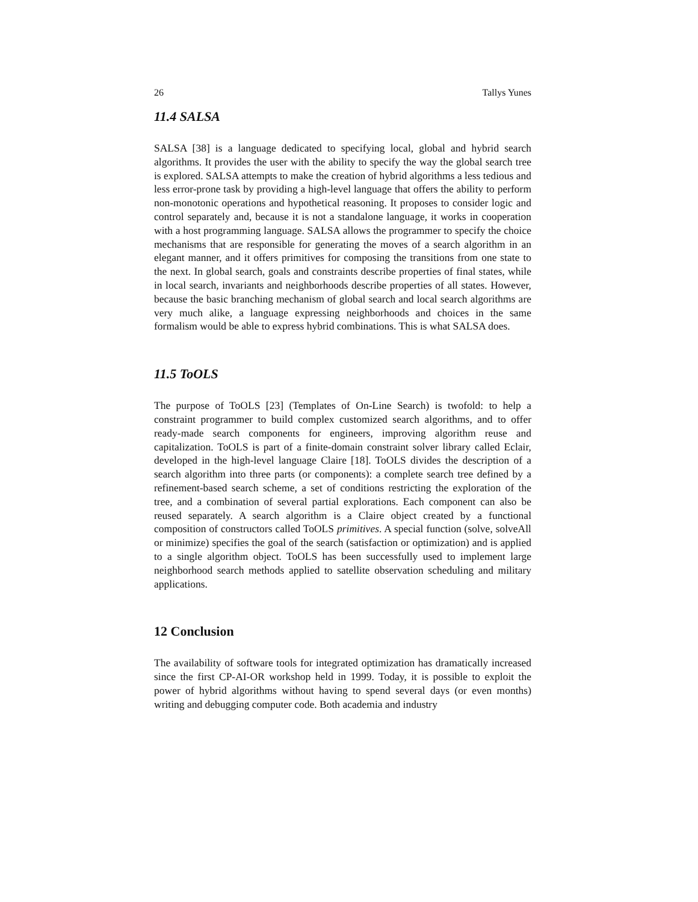26 Tallys Yunes
11.4 SALSA
SALSA [38] is a language dedicated to specifying local, global and hybrid search algorithms. It provides the user with the ability to specify the way the global search tree is explored. SALSA attempts to make the creation of hybrid algorithms a less tedious and less error-prone task by providing a high-level language that offers the ability to perform non-monotonic operations and hypothetical reasoning. It proposes to consider logic and control separately and, because it is not a standalone language, it works in cooperation with a host programming language. SALSA allows the programmer to specify the choice mechanisms that are responsible for generating the moves of a search algorithm in an elegant manner, and it offers primitives for composing the transitions from one state to the next. In global search, goals and constraints describe properties of final states, while in local search, invariants and neighborhoods describe properties of all states. However, because the basic branching mechanism of global search and local search algorithms are very much alike, a language expressing neighborhoods and choices in the same formalism would be able to express hybrid combinations. This is what SALSA does.
11.5 ToOLS
The purpose of ToOLS [23] (Templates of On-Line Search) is twofold: to help a constraint programmer to build complex customized search algorithms, and to offer ready-made search components for engineers, improving algorithm reuse and capitalization. ToOLS is part of a finite-domain constraint solver library called Eclair, developed in the high-level language Claire [18]. ToOLS divides the description of a search algorithm into three parts (or components): a complete search tree defined by a refinement-based search scheme, a set of conditions restricting the exploration of the tree, and a combination of several partial explorations. Each component can also be reused separately. A search algorithm is a Claire object created by a functional composition of constructors called ToOLS primitives. A special function (solve, solveAll or minimize) specifies the goal of the search (satisfaction or optimization) and is applied to a single algorithm object. ToOLS has been successfully used to implement large neighborhood search methods applied to satellite observation scheduling and military applications.
12 Conclusion
The availability of software tools for integrated optimization has dramatically increased since the first CP-AI-OR workshop held in 1999. Today, it is possible to exploit the power of hybrid algorithms without having to spend several days (or even months) writing and debugging computer code. Both academia and industry